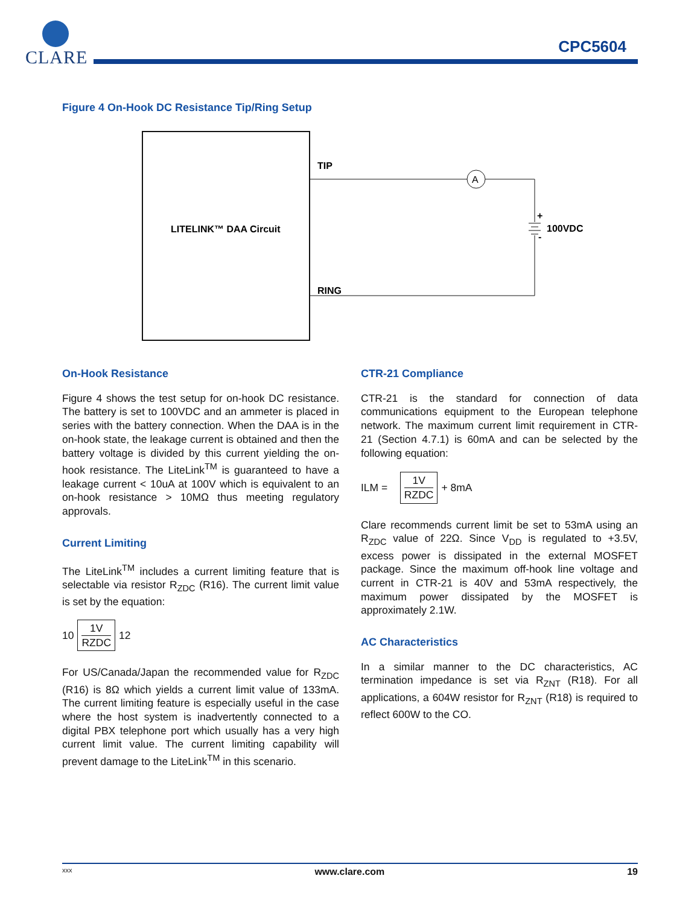CLARE
CPC5604
Figure 4 On-Hook DC Resistance Tip/Ring Setup
LITELINK™ DAA Circuit
TIP
RING
A
+
-
100VDC
On-Hook Resistance
Figure 4 shows the test setup for on-hook DC resistance. The battery is set to 100VDC and an ammeter is placed in series with the battery connection. When the DAA is in the on-hook state, the leakage current is obtained and then the battery voltage is divided by this current yielding the on-hook resistance. The LiteLink<sup>TM</sup> is guaranteed to have a leakage current < 10uA at 100V which is equivalent to an on-hook resistance > 10MΩ thus meeting regulatory approvals.
Current Limiting
The LiteLink<sup>TM</sup> includes a current limiting feature that is selectable via resistor R<sub>ZDC</sub> (R16). The current limit value is set by the equation:
10
1V
RZDC
12
For US/Canada/Japan the recommended value for R<sub>ZDC</sub> (R16) is 8Ω which yields a current limit value of 133mA. The current limiting feature is especially useful in the case where the host system is inadvertently connected to a digital PBX telephone port which usually has a very high current limit value. The current limiting capability will prevent damage to the LiteLink<sup>TM</sup> in this scenario.
CTR-21 Compliance
CTR-21 is the standard for connection of data communications equipment to the European telephone network. The maximum current limit requirement in CTR-21 (Section 4.7.1) is 60mA and can be selected by the following equation:
ILM =
1V
RZDC
+ 8mA
Clare recommends current limit be set to 53mA using an R<sub>ZDC</sub> value of 22Ω. Since V<sub>DD</sub> is regulated to +3.5V, excess power is dissipated in the external MOSFET package. Since the maximum off-hook line voltage and current in CTR-21 is 40V and 53mA respectively, the maximum power dissipated by the MOSFET is approximately 2.1W.
AC Characteristics
In a similar manner to the DC characteristics, AC termination impedance is set via R<sub>ZNT</sub> (R18). For all applications, a 604W resistor for R<sub>ZNT</sub> (R18) is required to reflect 600W to the CO.
xxx www.clare.com 19